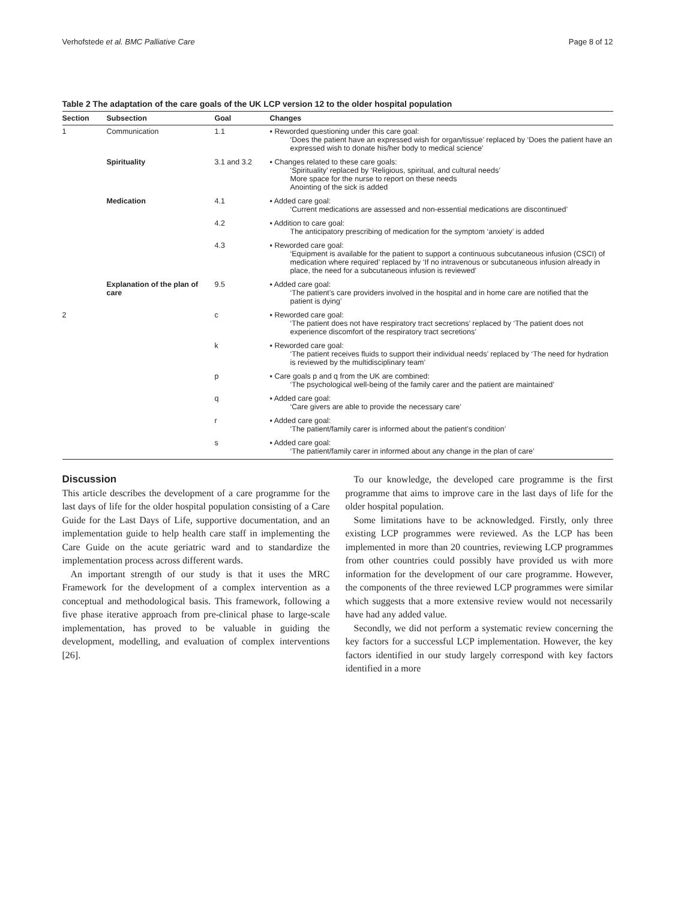Verhofstede et al. BMC Palliative Care Page 8 of 12
Table 2 The adaptation of the care goals of the UK LCP version 12 to the older hospital population
| Section | Subsection | Goal | Changes |
| --- | --- | --- | --- |
| 1 | Communication | 1.1 | ▪ Reworded questioning under this care goal: ‘Does the patient have an expressed wish for organ/tissue’ replaced by ‘Does the patient have an expressed wish to donate his/her body to medical science’ |
| | Spirituality | 3.1 and 3.2 | ▪ Changes related to these care goals: ‘Spirituality’ replaced by ‘Religious, spiritual, and cultural needs’ More space for the nurse to report on these needs Anointing of the sick is added |
| | Medication | 4.1 | ▪ Added care goal: ‘Current medications are assessed and non-essential medications are discontinued’ |
| | | 4.2 | ▪ Addition to care goal: The anticipatory prescribing of medication for the symptom ‘anxiety’ is added |
| | | 4.3 | ▪ Reworded care goal: ‘Equipment is available for the patient to support a continuous subcutaneous infusion (CSCI) of medication where required’ replaced by ‘If no intravenous or subcutaneous infusion already in place, the need for a subcutaneous infusion is reviewed’ |
| | Explanation of the plan of care | 9.5 | ▪ Added care goal: ‘The patient’s care providers involved in the hospital and in home care are notified that the patient is dying’ |
| 2 | | c | ▪ Reworded care goal: ‘The patient does not have respiratory tract secretions’ replaced by ‘The patient does not experience discomfort of the respiratory tract secretions’ |
| | | k | ▪ Reworded care goal: ‘The patient receives fluids to support their individual needs’ replaced by ‘The need for hydration is reviewed by the multidisciplinary team’ |
| | | p | ▪ Care goals p and q from the UK are combined: ‘The psychological well-being of the family carer and the patient are maintained’ |
| | | q | ▪ Added care goal: ‘Care givers are able to provide the necessary care’ |
| | | r | ▪ Added care goal: ‘The patient/family carer is informed about the patient’s condition’ |
| | | s | ▪ Added care goal: ‘The patient/family carer in informed about any change in the plan of care’ |
Discussion
This article describes the development of a care programme for the last days of life for the older hospital population consisting of a Care Guide for the Last Days of Life, supportive documentation, and an implementation guide to help health care staff in implementing the Care Guide on the acute geriatric ward and to standardize the implementation process across different wards.
An important strength of our study is that it uses the MRC Framework for the development of a complex intervention as a conceptual and methodological basis. This framework, following a five phase iterative approach from pre-clinical phase to large-scale implementation, has proved to be valuable in guiding the development, modelling, and evaluation of complex interventions [26].
To our knowledge, the developed care programme is the first programme that aims to improve care in the last days of life for the older hospital population.
Some limitations have to be acknowledged. Firstly, only three existing LCP programmes were reviewed. As the LCP has been implemented in more than 20 countries, reviewing LCP programmes from other countries could possibly have provided us with more information for the development of our care programme. However, the components of the three reviewed LCP programmes were similar which suggests that a more extensive review would not necessarily have had any added value.
Secondly, we did not perform a systematic review concerning the key factors for a successful LCP implementation. However, the key factors identified in our study largely correspond with key factors identified in a more